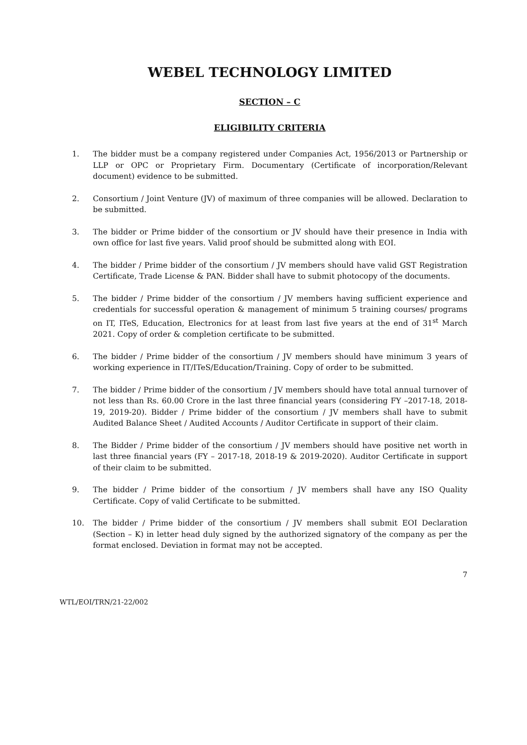WEBEL TECHNOLOGY LIMITED
SECTION – C
ELIGIBILITY CRITERIA
1. The bidder must be a company registered under Companies Act, 1956/2013 or Partnership or LLP or OPC or Proprietary Firm. Documentary (Certificate of incorporation/Relevant document) evidence to be submitted.
2. Consortium / Joint Venture (JV) of maximum of three companies will be allowed. Declaration to be submitted.
3. The bidder or Prime bidder of the consortium or JV should have their presence in India with own office for last five years. Valid proof should be submitted along with EOI.
4. The bidder / Prime bidder of the consortium / JV members should have valid GST Registration Certificate, Trade License & PAN. Bidder shall have to submit photocopy of the documents.
5. The bidder / Prime bidder of the consortium / JV members having sufficient experience and credentials for successful operation & management of minimum 5 training courses/ programs on IT, ITeS, Education, Electronics for at least from last five years at the end of 31<sup>st</sup> March 2021. Copy of order & completion certificate to be submitted.
6. The bidder / Prime bidder of the consortium / JV members should have minimum 3 years of working experience in IT/ITeS/Education/Training. Copy of order to be submitted.
7. The bidder / Prime bidder of the consortium / JV members should have total annual turnover of not less than Rs. 60.00 Crore in the last three financial years (considering FY –2017-18, 2018-19, 2019-20). Bidder / Prime bidder of the consortium / JV members shall have to submit Audited Balance Sheet / Audited Accounts / Auditor Certificate in support of their claim.
8. The Bidder / Prime bidder of the consortium / JV members should have positive net worth in last three financial years (FY – 2017-18, 2018-19 & 2019-2020). Auditor Certificate in support of their claim to be submitted.
9. The bidder / Prime bidder of the consortium / JV members shall have any ISO Quality Certificate. Copy of valid Certificate to be submitted.
10. The bidder / Prime bidder of the consortium / JV members shall submit EOI Declaration (Section – K) in letter head duly signed by the authorized signatory of the company as per the format enclosed. Deviation in format may not be accepted.
7
WTL/EOI/TRN/21-22/002